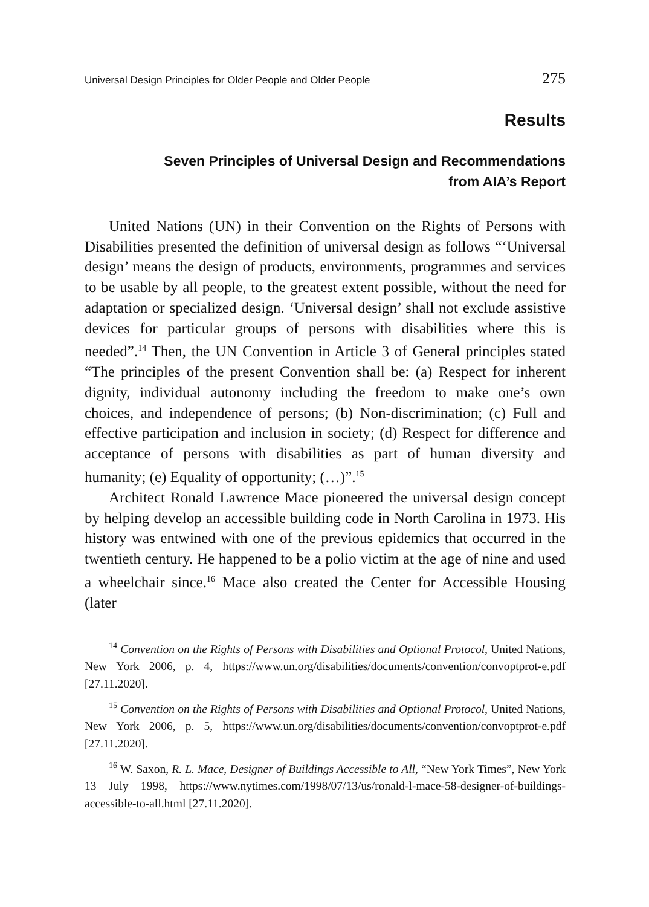Universal Design Principles for Older People and Older People 275
Results
Seven Principles of Universal Design and Recommendations
from AIA’s Report
United Nations (UN) in their Convention on the Rights of Persons with Disabilities presented the definition of universal design as follows “‘Universal design’ means the design of products, environments, programmes and services to be usable by all people, to the greatest extent possible, without the need for adaptation or specialized design. ‘Universal design’ shall not exclude assistive devices for particular groups of persons with disabilities where this is needed”.<sup>14</sup> Then, the UN Convention in Article 3 of General principles stated “The principles of the present Convention shall be: (a) Respect for inherent dignity, individual autonomy including the freedom to make one’s own choices, and independence of persons; (b) Non-discrimination; (c) Full and effective participation and inclusion in society; (d) Respect for difference and acceptance of persons with disabilities as part of human diversity and humanity; (e) Equality of opportunity; (…)”.<sup>15</sup>
Architect Ronald Lawrence Mace pioneered the universal design concept by helping develop an accessible building code in North Carolina in 1973. His history was entwined with one of the previous epidemics that occurred in the twentieth century. He happened to be a polio victim at the age of nine and used a wheelchair since.<sup>16</sup> Mace also created the Center for Accessible Housing (later
<sup>14</sup> Convention on the Rights of Persons with Disabilities and Optional Protocol, United Nations, New York 2006, p. 4, https://www.un.org/disabilities/documents/convention/convoptprot-e.pdf [27.11.2020].
<sup>15</sup> Convention on the Rights of Persons with Disabilities and Optional Protocol, United Nations, New York 2006, p. 5, https://www.un.org/disabilities/documents/convention/convoptprot-e.pdf [27.11.2020].
<sup>16</sup> W. Saxon, R. L. Mace, Designer of Buildings Accessible to All, “New York Times”, New York 13 July 1998, https://www.nytimes.com/1998/07/13/us/ronald-l-mace-58-designer-of-buildings-accessible-to-all.html [27.11.2020].